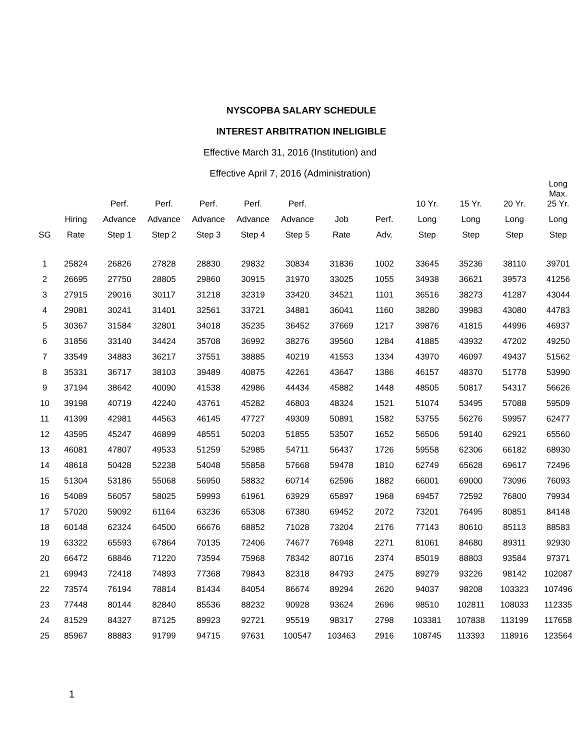NYSCOPBA SALARY SCHEDULE
INTEREST ARBITRATION INELIGIBLE
Effective March 31, 2016 (Institution) and
Effective April 7, 2016 (Administration)
| | | Perf. | Perf. | Perf. | Perf. | Perf. | | | 10 Yr. | 15 Yr. | 20 Yr. | Long Max. 25 Yr. |
| --- | --- | --- | --- | --- | --- | --- | --- | --- | --- | --- | --- | --- |
| | Hiring | Advance | Advance | Advance | Advance | Advance | Job | Perf. | Long | Long | Long | Long |
| SG | Rate | Step 1 | Step 2 | Step 3 | Step 4 | Step 5 | Rate | Adv. | Step | Step | Step | Step |
| 1 | 25824 | 26826 | 27828 | 28830 | 29832 | 30834 | 31836 | 1002 | 33645 | 35236 | 38110 | 39701 |
| 2 | 26695 | 27750 | 28805 | 29860 | 30915 | 31970 | 33025 | 1055 | 34938 | 36621 | 39573 | 41256 |
| 3 | 27915 | 29016 | 30117 | 31218 | 32319 | 33420 | 34521 | 1101 | 36516 | 38273 | 41287 | 43044 |
| 4 | 29081 | 30241 | 31401 | 32561 | 33721 | 34881 | 36041 | 1160 | 38280 | 39983 | 43080 | 44783 |
| 5 | 30367 | 31584 | 32801 | 34018 | 35235 | 36452 | 37669 | 1217 | 39876 | 41815 | 44996 | 46937 |
| 6 | 31856 | 33140 | 34424 | 35708 | 36992 | 38276 | 39560 | 1284 | 41885 | 43932 | 47202 | 49250 |
| 7 | 33549 | 34883 | 36217 | 37551 | 38885 | 40219 | 41553 | 1334 | 43970 | 46097 | 49437 | 51562 |
| 8 | 35331 | 36717 | 38103 | 39489 | 40875 | 42261 | 43647 | 1386 | 46157 | 48370 | 51778 | 53990 |
| 9 | 37194 | 38642 | 40090 | 41538 | 42986 | 44434 | 45882 | 1448 | 48505 | 50817 | 54317 | 56626 |
| 10 | 39198 | 40719 | 42240 | 43761 | 45282 | 46803 | 48324 | 1521 | 51074 | 53495 | 57088 | 59509 |
| 11 | 41399 | 42981 | 44563 | 46145 | 47727 | 49309 | 50891 | 1582 | 53755 | 56276 | 59957 | 62477 |
| 12 | 43595 | 45247 | 46899 | 48551 | 50203 | 51855 | 53507 | 1652 | 56506 | 59140 | 62921 | 65560 |
| 13 | 46081 | 47807 | 49533 | 51259 | 52985 | 54711 | 56437 | 1726 | 59558 | 62306 | 66182 | 68930 |
| 14 | 48618 | 50428 | 52238 | 54048 | 55858 | 57668 | 59478 | 1810 | 62749 | 65628 | 69617 | 72496 |
| 15 | 51304 | 53186 | 55068 | 56950 | 58832 | 60714 | 62596 | 1882 | 66001 | 69000 | 73096 | 76093 |
| 16 | 54089 | 56057 | 58025 | 59993 | 61961 | 63929 | 65897 | 1968 | 69457 | 72592 | 76800 | 79934 |
| 17 | 57020 | 59092 | 61164 | 63236 | 65308 | 67380 | 69452 | 2072 | 73201 | 76495 | 80851 | 84148 |
| 18 | 60148 | 62324 | 64500 | 66676 | 68852 | 71028 | 73204 | 2176 | 77143 | 80610 | 85113 | 88583 |
| 19 | 63322 | 65593 | 67864 | 70135 | 72406 | 74677 | 76948 | 2271 | 81061 | 84680 | 89311 | 92930 |
| 20 | 66472 | 68846 | 71220 | 73594 | 75968 | 78342 | 80716 | 2374 | 85019 | 88803 | 93584 | 97371 |
| 21 | 69943 | 72418 | 74893 | 77368 | 79843 | 82318 | 84793 | 2475 | 89279 | 93226 | 98142 | 102087 |
| 22 | 73574 | 76194 | 78814 | 81434 | 84054 | 86674 | 89294 | 2620 | 94037 | 98208 | 103323 | 107496 |
| 23 | 77448 | 80144 | 82840 | 85536 | 88232 | 90928 | 93624 | 2696 | 98510 | 102811 | 108033 | 112335 |
| 24 | 81529 | 84327 | 87125 | 89923 | 92721 | 95519 | 98317 | 2798 | 103381 | 107838 | 113199 | 117658 |
| 25 | 85967 | 88883 | 91799 | 94715 | 97631 | 100547 | 103463 | 2916 | 108745 | 113393 | 118916 | 123564 |
1